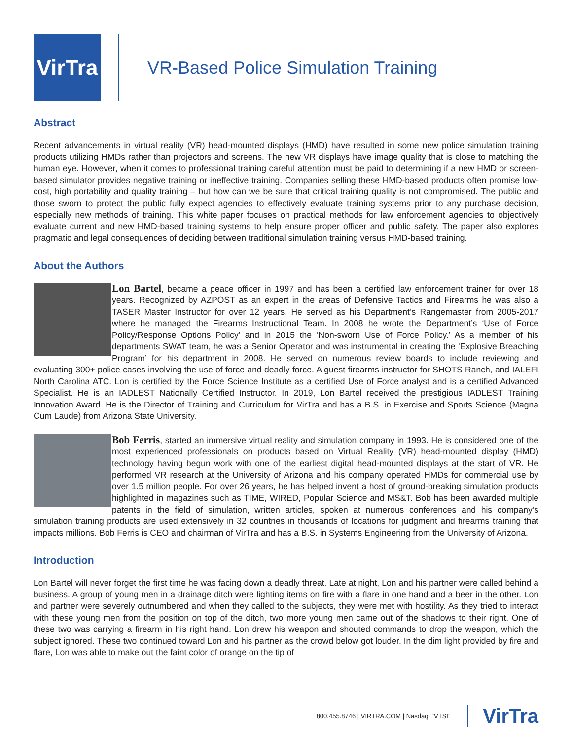VirTra
VR-Based Police Simulation Training
Abstract
Recent advancements in virtual reality (VR) head-mounted displays (HMD) have resulted in some new police simulation training products utilizing HMDs rather than projectors and screens. The new VR displays have image quality that is close to matching the human eye. However, when it comes to professional training careful attention must be paid to determining if a new HMD or screen-based simulator provides negative training or ineffective training. Companies selling these HMD-based products often promise low-cost, high portability and quality training – but how can we be sure that critical training quality is not compromised. The public and those sworn to protect the public fully expect agencies to effectively evaluate training systems prior to any purchase decision, especially new methods of training. This white paper focuses on practical methods for law enforcement agencies to objectively evaluate current and new HMD-based training systems to help ensure proper officer and public safety. The paper also explores pragmatic and legal consequences of deciding between traditional simulation training versus HMD-based training.
About the Authors
Lon Bartel, became a peace officer in 1997 and has been a certified law enforcement trainer for over 18 years. Recognized by AZPOST as an expert in the areas of Defensive Tactics and Firearms he was also a TASER Master Instructor for over 12 years. He served as his Department’s Rangemaster from 2005-2017 where he managed the Firearms Instructional Team. In 2008 he wrote the Department’s ‘Use of Force Policy/Response Options Policy’ and in 2015 the ‘Non-sworn Use of Force Policy.’ As a member of his departments SWAT team, he was a Senior Operator and was instrumental in creating the ‘Explosive Breaching Program’ for his department in 2008. He served on numerous review boards to include reviewing and evaluating 300+ police cases involving the use of force and deadly force. A guest firearms instructor for SHOTS Ranch, and IALEFI North Carolina ATC. Lon is certified by the Force Science Institute as a certified Use of Force analyst and is a certified Advanced Specialist. He is an IADLEST Nationally Certified Instructor. In 2019, Lon Bartel received the prestigious IADLEST Training Innovation Award. He is the Director of Training and Curriculum for VirTra and has a B.S. in Exercise and Sports Science (Magna Cum Laude) from Arizona State University.
Bob Ferris, started an immersive virtual reality and simulation company in 1993. He is considered one of the most experienced professionals on products based on Virtual Reality (VR) head-mounted display (HMD) technology having begun work with one of the earliest digital head-mounted displays at the start of VR. He performed VR research at the University of Arizona and his company operated HMDs for commercial use by over 1.5 million people. For over 26 years, he has helped invent a host of ground-breaking simulation products highlighted in magazines such as TIME, WIRED, Popular Science and MS&T. Bob has been awarded multiple patents in the field of simulation, written articles, spoken at numerous conferences and his company’s simulation training products are used extensively in 32 countries in thousands of locations for judgment and firearms training that impacts millions. Bob Ferris is CEO and chairman of VirTra and has a B.S. in Systems Engineering from the University of Arizona.
Introduction
Lon Bartel will never forget the first time he was facing down a deadly threat. Late at night, Lon and his partner were called behind a business. A group of young men in a drainage ditch were lighting items on fire with a flare in one hand and a beer in the other. Lon and partner were severely outnumbered and when they called to the subjects, they were met with hostility. As they tried to interact with these young men from the position on top of the ditch, two more young men came out of the shadows to their right. One of these two was carrying a firearm in his right hand. Lon drew his weapon and shouted commands to drop the weapon, which the subject ignored. These two continued toward Lon and his partner as the crowd below got louder. In the dim light provided by fire and flare, Lon was able to make out the faint color of orange on the tip of
800.455.8746 | VIRTRA.COM | Nasdaq: “VTSI”
VirTra